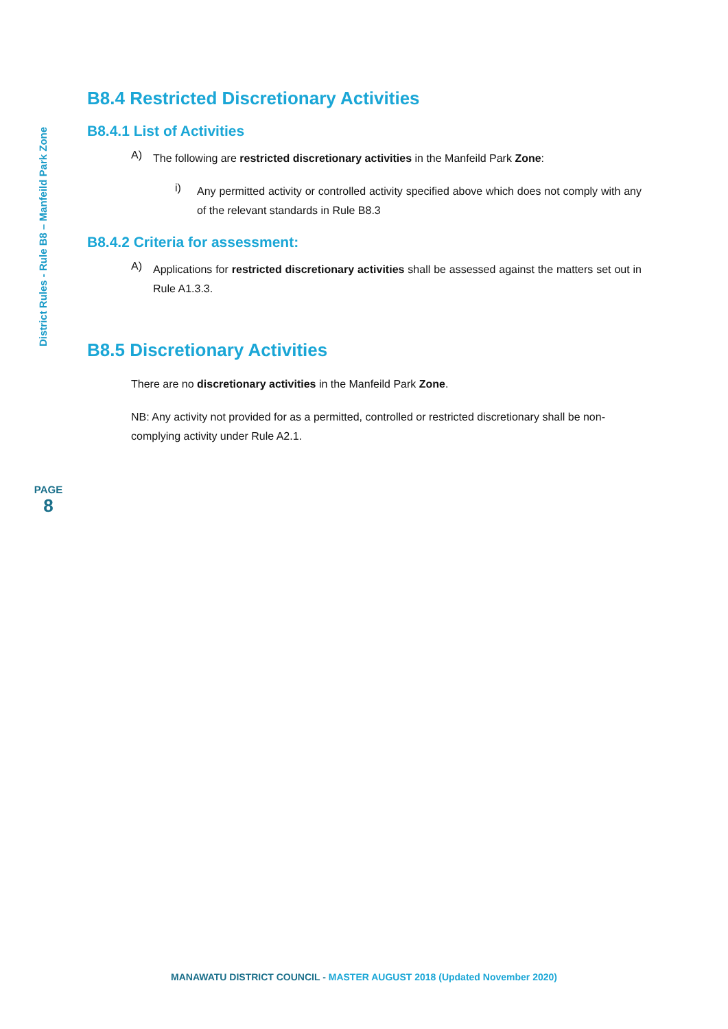District Rules - Rule B8 – Manfeild Park Zone
PAGE
8
B8.4 Restricted Discretionary Activities
B8.4.1 List of Activities
A)
The following are restricted discretionary activities in the Manfeild Park Zone:
i)
Any permitted activity or controlled activity specified above which does not comply with any of the relevant standards in Rule B8.3
B8.4.2 Criteria for assessment:
A)
Applications for restricted discretionary activities shall be assessed against the matters set out in Rule A1.3.3.
B8.5 Discretionary Activities
There are no discretionary activities in the Manfeild Park Zone.
NB: Any activity not provided for as a permitted, controlled or restricted discretionary shall be non-complying activity under Rule A2.1.
MANAWATU DISTRICT COUNCIL - MASTER AUGUST 2018 (Updated November 2020)